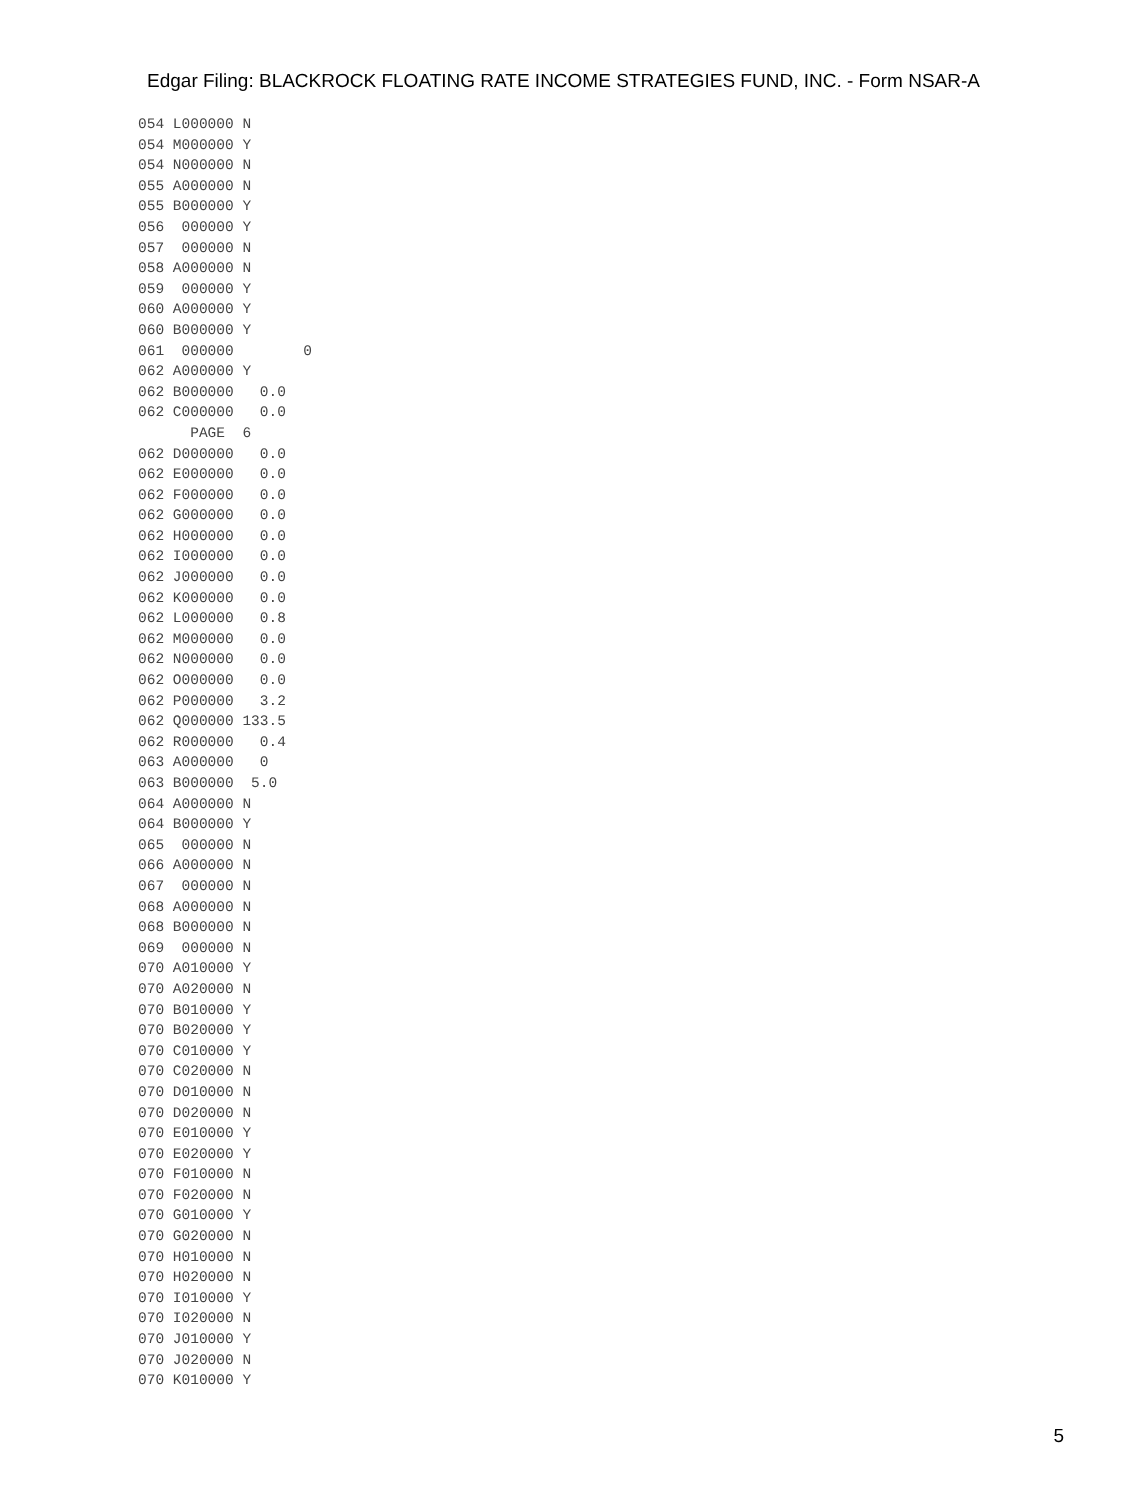Edgar Filing: BLACKROCK FLOATING RATE INCOME STRATEGIES FUND, INC. - Form NSAR-A
054 L000000 N
054 M000000 Y
054 N000000 N
055 A000000 N
055 B000000 Y
056  000000 Y
057  000000 N
058 A000000 N
059  000000 Y
060 A000000 Y
060 B000000 Y
061  000000        0
062 A000000 Y
062 B000000   0.0
062 C000000   0.0
      PAGE  6
062 D000000   0.0
062 E000000   0.0
062 F000000   0.0
062 G000000   0.0
062 H000000   0.0
062 I000000   0.0
062 J000000   0.0
062 K000000   0.0
062 L000000   0.8
062 M000000   0.0
062 N000000   0.0
062 O000000   0.0
062 P000000   3.2
062 Q000000 133.5
062 R000000   0.4
063 A000000   0
063 B000000  5.0
064 A000000 N
064 B000000 Y
065  000000 N
066 A000000 N
067  000000 N
068 A000000 N
068 B000000 N
069  000000 N
070 A010000 Y
070 A020000 N
070 B010000 Y
070 B020000 Y
070 C010000 Y
070 C020000 N
070 D010000 N
070 D020000 N
070 E010000 Y
070 E020000 Y
070 F010000 N
070 F020000 N
070 G010000 Y
070 G020000 N
070 H010000 N
070 H020000 N
070 I010000 Y
070 I020000 N
070 J010000 Y
070 J020000 N
070 K010000 Y
5